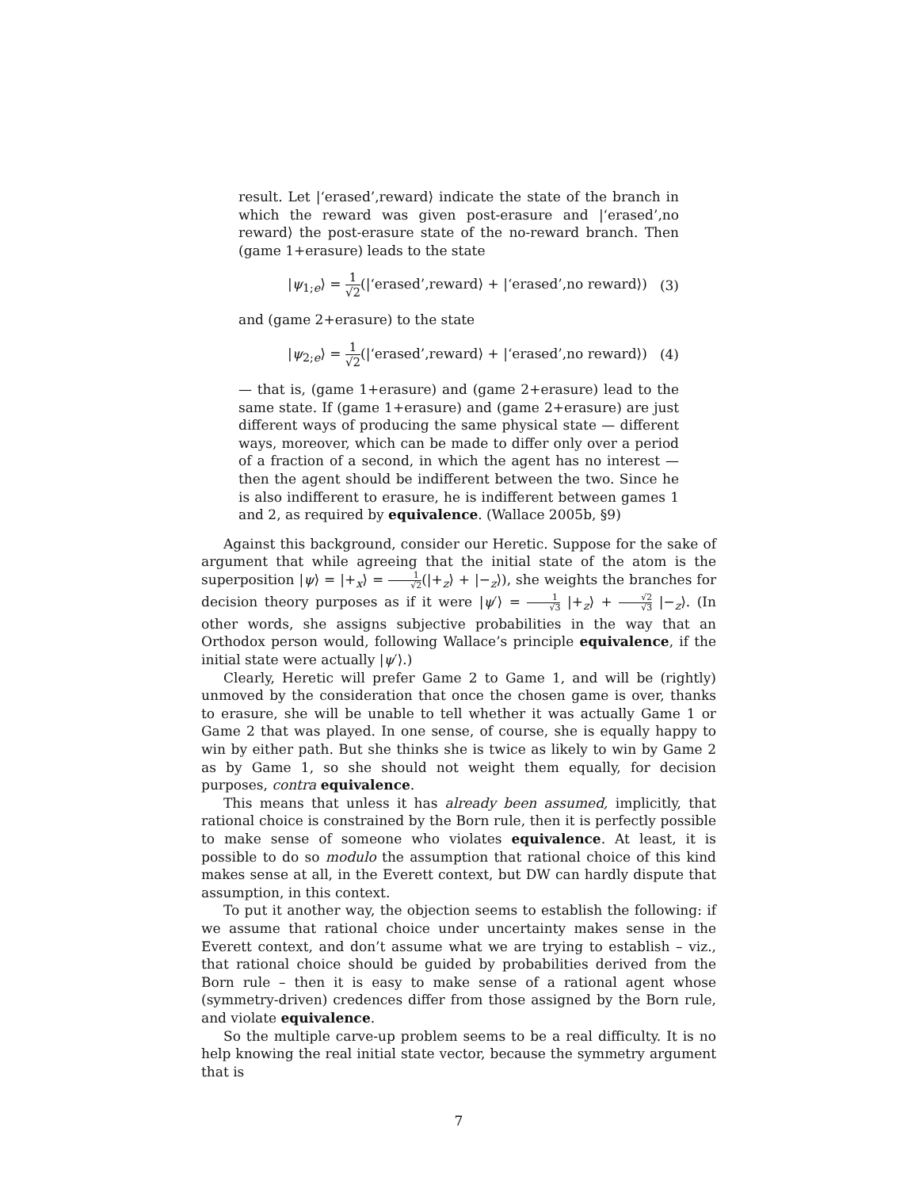result. Let |‘erased’,reward⟩ indicate the state of the branch in which the reward was given post-erasure and |‘erased’,no reward⟩ the post-erasure state of the no-reward branch. Then (game 1+erasure) leads to the state
|ψ<sub>1;e</sub>⟩ = 1 √2(|‘erased’,reward⟩ + |‘erased’,no reward⟩) (3)
and (game 2+erasure) to the state
|ψ<sub>2;e</sub>⟩ = 1 √2(|‘erased’,reward⟩ + |‘erased’,no reward⟩) (4)
— that is, (game 1+erasure) and (game 2+erasure) lead to the same state. If (game 1+erasure) and (game 2+erasure) are just different ways of producing the same physical state — different ways, moreover, which can be made to differ only over a period of a fraction of a second, in which the agent has no interest — then the agent should be indifferent between the two. Since he is also indifferent to erasure, he is indifferent between games 1 and 2, as required by equivalence. (Wallace 2005b, §9)
Against this background, consider our Heretic. Suppose for the sake of argument that while agreeing that the initial state of the atom is the superposition |ψ⟩ = |+<sub>x</sub>⟩ = 1 √2(|+<sub>z</sub>⟩ + |−<sub>z</sub>⟩), she weights the branches for decision theory purposes as if it were |ψ′⟩ = 1 √3 |+<sub>z</sub>⟩ + √2 √3 |−<sub>z</sub>⟩. (In other words, she assigns subjective probabilities in the way that an Orthodox person would, following Wallace’s principle equivalence, if the initial state were actually |ψ′⟩.)
Clearly, Heretic will prefer Game 2 to Game 1, and will be (rightly) unmoved by the consideration that once the chosen game is over, thanks to erasure, she will be unable to tell whether it was actually Game 1 or Game 2 that was played. In one sense, of course, she is equally happy to win by either path. But she thinks she is twice as likely to win by Game 2 as by Game 1, so she should not weight them equally, for decision purposes, contra equivalence.
This means that unless it has already been assumed, implicitly, that rational choice is constrained by the Born rule, then it is perfectly possible to make sense of someone who violates equivalence. At least, it is possible to do so modulo the assumption that rational choice of this kind makes sense at all, in the Everett context, but DW can hardly dispute that assumption, in this context.
To put it another way, the objection seems to establish the following: if we assume that rational choice under uncertainty makes sense in the Everett context, and don’t assume what we are trying to establish – viz., that rational choice should be guided by probabilities derived from the Born rule – then it is easy to make sense of a rational agent whose (symmetry-driven) credences differ from those assigned by the Born rule, and violate equivalence.
So the multiple carve-up problem seems to be a real difficulty. It is no help knowing the real initial state vector, because the symmetry argument that is
7